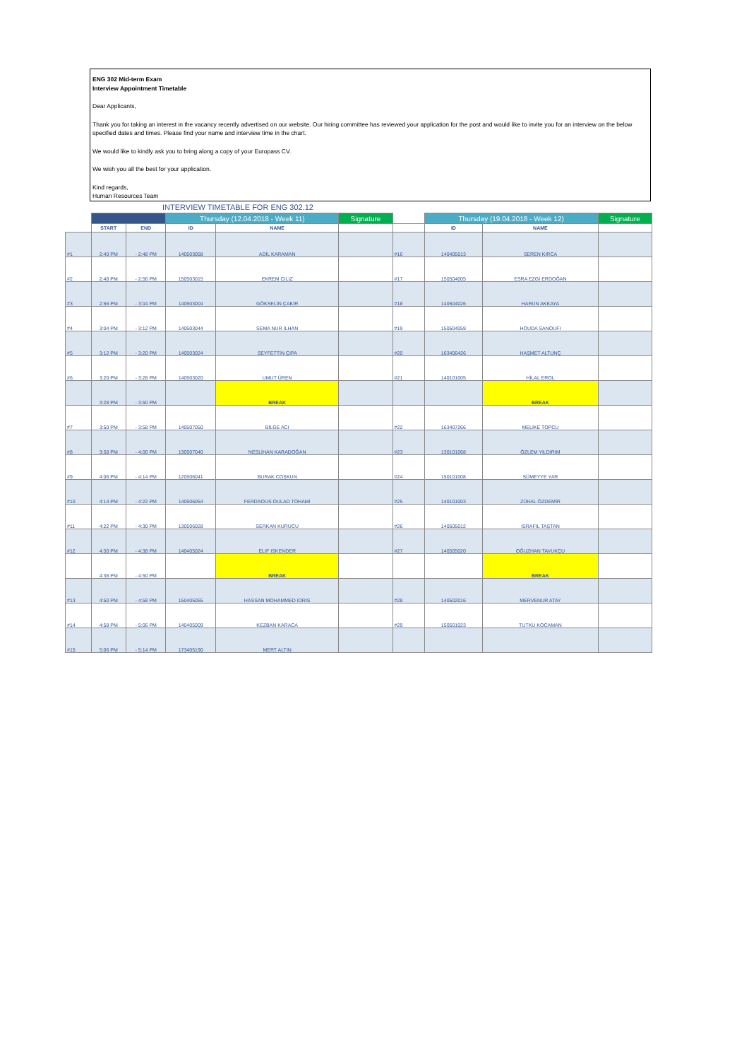ENG 302 Mid-term Exam
Interview Appointment Timetable
Dear Applicants,
Thank you for taking an interest in the vacancy recently advertised on our website. Our hiring committee has reviewed your application for the post and would like to invite you for an interview on the below specified dates and times. Please find your name and interview time in the chart.
We would like to kindly ask you to bring along a copy of your Europass CV.
We wish you all the best for your application.
Kind regards,
Human Resources Team
INTERVIEW TIMETABLE FOR ENG 302.12
| | | | Thursday (12.04.2018 - Week 11) | | Signature | | Thursday (19.04.2018 - Week 12) | | Signature |
| --- | --- | --- | --- | --- | --- | --- | --- | --- | --- |
| | START | END | ID | NAME | | | ID | NAME | |
| #1 | 2:40 PM | - 2:48 PM | 140503058 | ADİL KARAMAN | | #16 | 140405013 | SEREN KIRCA | |
| #2 | 2:48 PM | - 2:56 PM | 150503015 | EKREM CILIZ | | #17 | 150504005 | ESRA EZGİ ERDOĞAN | |
| #3 | 2:56 PM | - 3:04 PM | 140503004 | GÖKSELİN ÇAKIR | | #18 | 140504026 | HARUN AKKAYA | |
| #4 | 3:04 PM | - 3:12 PM | 140503044 | SEMA NUR İLHAN | | #19 | 150504059 | HOUDA SANOUFI | |
| #5 | 3:12 PM | - 3:20 PM | 140503024 | SEYFETTİN ÇIPA | | #20 | 163406426 | HAŞMET ALTUNÇ | |
| #6 | 3:20 PM | - 3:28 PM | 140503020 | UMUT ÜREN | | #21 | 140101005 | HİLAL EROL | |
| | 3:28 PM | - 3:50 PM | | BREAK | | | | BREAK | |
| #7 | 3:50 PM | - 3:58 PM | 140507050 | BİLGE ACI | | #22 | 163407266 | MELİKE TOPCU | |
| #8 | 3:58 PM | - 4:06 PM | 130507040 | NESLİHAN KARADOĞAN | | #23 | 130101068 | ÖZLEM YILDIRIM | |
| #9 | 4:06 PM | - 4:14 PM | 120506041 | BURAK COŞKUN | | #24 | 150101008 | SÜMEYYE YAR | |
| #10 | 4:14 PM | - 4:22 PM | 140506054 | FERDAOUS OULAD TOHAMI | | #25 | 140101003 | ZÜHAL ÖZDEMİR | |
| #11 | 4:22 PM | - 4:30 PM | 130506028 | SERKAN KURUCU | | #26 | 140505012 | İSRAFİL TAŞTAN | |
| #12 | 4:30 PM | - 4:38 PM | 140405024 | ELIF ISKENDER | | #27 | 140505020 | OĞUZHAN TAVUKÇU | |
| | 4:38 PM | - 4:50 PM | | BREAK | | | | BREAK | |
| #13 | 4:50 PM | - 4:58 PM | 150405055 | HASSAN MOHAMMED IDRIS | | #28 | 140502016 | MERVENUR ATAY | |
| #14 | 4:58 PM | - 5:06 PM | 140405009 | KEZBAN KARACA | | #29 | 150501023 | TUTKU KOCAMAN | |
| #15 | 5:06 PM | - 5:14 PM | 173405190 | MERT ALTIN | | | | | |